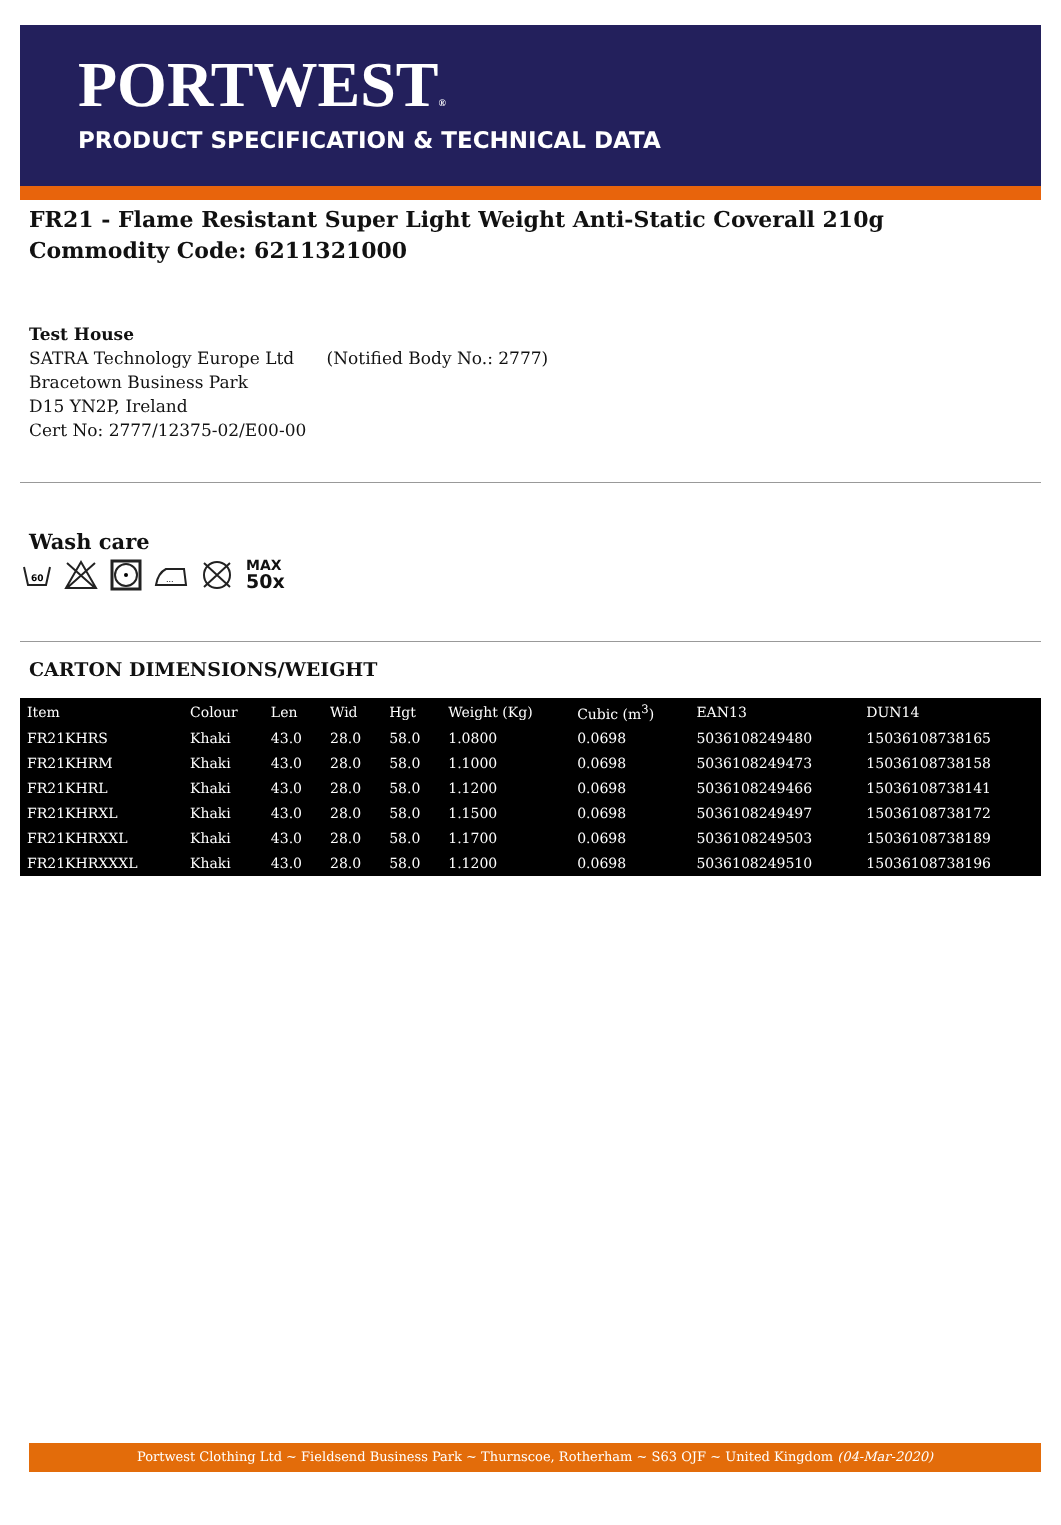PORTWEST®
PRODUCT SPECIFICATION & TECHNICAL DATA
FR21 - Flame Resistant Super Light Weight Anti-Static Coverall 210g
Commodity Code: 6211321000
Test House
SATRA Technology Europe Ltd (Notified Body No.: 2777)
Bracetown Business Park
D15 YN2P, Ireland
Cert No: 2777/12375-02/E00-00
Wash care
60
...
MAX
50x
CARTON DIMENSIONS/WEIGHT
| Item | Colour | Len | Wid | Hgt | Weight (Kg) | Cubic (m<sup>3</sup>) | EAN13 | DUN14 |
| --- | --- | --- | --- | --- | --- | --- | --- | --- |
| FR21KHRS | Khaki | 43.0 | 28.0 | 58.0 | 1.0800 | 0.0698 | 5036108249480 | 15036108738165 |
| FR21KHRM | Khaki | 43.0 | 28.0 | 58.0 | 1.1000 | 0.0698 | 5036108249473 | 15036108738158 |
| FR21KHRL | Khaki | 43.0 | 28.0 | 58.0 | 1.1200 | 0.0698 | 5036108249466 | 15036108738141 |
| FR21KHRXL | Khaki | 43.0 | 28.0 | 58.0 | 1.1500 | 0.0698 | 5036108249497 | 15036108738172 |
| FR21KHRXXL | Khaki | 43.0 | 28.0 | 58.0 | 1.1700 | 0.0698 | 5036108249503 | 15036108738189 |
| FR21KHRXXXL | Khaki | 43.0 | 28.0 | 58.0 | 1.1200 | 0.0698 | 5036108249510 | 15036108738196 |
Portwest Clothing Ltd ~ Fieldsend Business Park ~ Thurnscoe, Rotherham ~ S63 OJF ~ United Kingdom (04-Mar-2020)